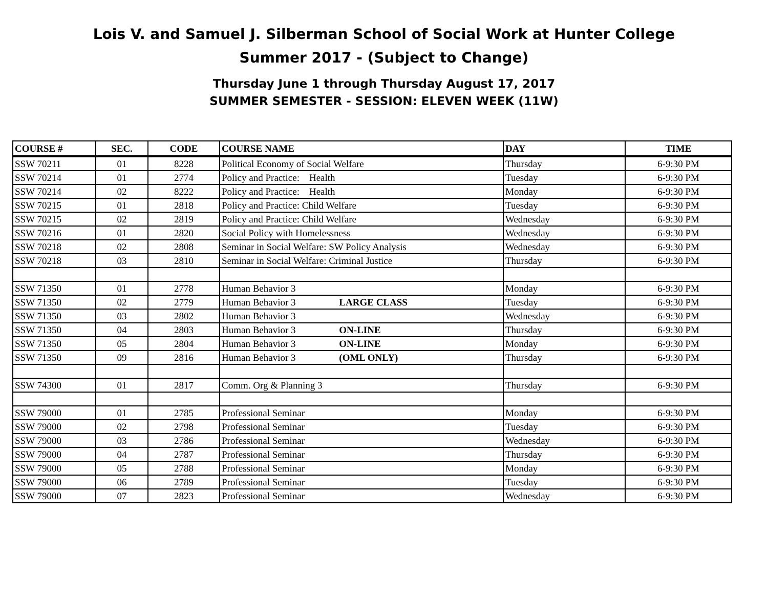Lois V. and Samuel J. Silberman School of Social Work at Hunter College
Summer 2017 - (Subject to Change)
Thursday June 1 through Thursday August 17, 2017
SUMMER SEMESTER - SESSION: ELEVEN WEEK (11W)
| COURSE # | SEC. | CODE | COURSE NAME | DAY | TIME |
| --- | --- | --- | --- | --- | --- |
| SSW 70211 | 01 | 8228 | Political Economy of Social Welfare | Thursday | 6-9:30 PM |
| SSW 70214 | 01 | 2774 | Policy and Practice: Health | Tuesday | 6-9:30 PM |
| SSW 70214 | 02 | 8222 | Policy and Practice: Health | Monday | 6-9:30 PM |
| SSW 70215 | 01 | 2818 | Policy and Practice: Child Welfare | Tuesday | 6-9:30 PM |
| SSW 70215 | 02 | 2819 | Policy and Practice: Child Welfare | Wednesday | 6-9:30 PM |
| SSW 70216 | 01 | 2820 | Social Policy with Homelessness | Wednesday | 6-9:30 PM |
| SSW 70218 | 02 | 2808 | Seminar in Social Welfare: SW Policy Analysis | Wednesday | 6-9:30 PM |
| SSW 70218 | 03 | 2810 | Seminar in Social Welfare: Criminal Justice | Thursday | 6-9:30 PM |
| SSW 71350 | 01 | 2778 | Human Behavior 3 | Monday | 6-9:30 PM |
| SSW 71350 | 02 | 2779 | Human Behavior 3 LARGE CLASS | Tuesday | 6-9:30 PM |
| SSW 71350 | 03 | 2802 | Human Behavior 3 | Wednesday | 6-9:30 PM |
| SSW 71350 | 04 | 2803 | Human Behavior 3 ON-LINE | Thursday | 6-9:30 PM |
| SSW 71350 | 05 | 2804 | Human Behavior 3 ON-LINE | Monday | 6-9:30 PM |
| SSW 71350 | 09 | 2816 | Human Behavior 3 (OML ONLY) | Thursday | 6-9:30 PM |
| SSW 74300 | 01 | 2817 | Comm. Org & Planning 3 | Thursday | 6-9:30 PM |
| SSW 79000 | 01 | 2785 | Professional Seminar | Monday | 6-9:30 PM |
| SSW 79000 | 02 | 2798 | Professional Seminar | Tuesday | 6-9:30 PM |
| SSW 79000 | 03 | 2786 | Professional Seminar | Wednesday | 6-9:30 PM |
| SSW 79000 | 04 | 2787 | Professional Seminar | Thursday | 6-9:30 PM |
| SSW 79000 | 05 | 2788 | Professional Seminar | Monday | 6-9:30 PM |
| SSW 79000 | 06 | 2789 | Professional Seminar | Tuesday | 6-9:30 PM |
| SSW 79000 | 07 | 2823 | Professional Seminar | Wednesday | 6-9:30 PM |